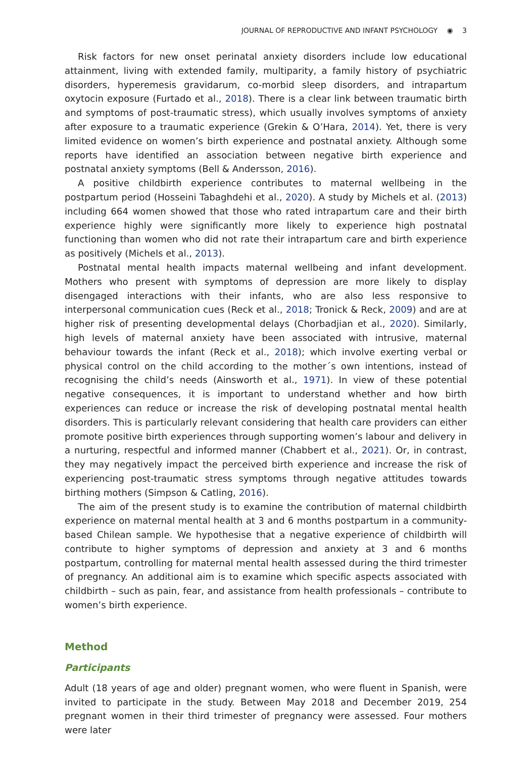JOURNAL OF REPRODUCTIVE AND INFANT PSYCHOLOGY ◉ 3
Risk factors for new onset perinatal anxiety disorders include low educational attainment, living with extended family, multiparity, a family history of psychiatric disorders, hyperemesis gravidarum, co-morbid sleep disorders, and intrapartum oxytocin exposure (Furtado et al., 2018). There is a clear link between traumatic birth and symptoms of post-traumatic stress), which usually involves symptoms of anxiety after exposure to a traumatic experience (Grekin & O’Hara, 2014). Yet, there is very limited evidence on women’s birth experience and postnatal anxiety. Although some reports have identified an association between negative birth experience and postnatal anxiety symptoms (Bell & Andersson, 2016).
A positive childbirth experience contributes to maternal wellbeing in the postpartum period (Hosseini Tabaghdehi et al., 2020). A study by Michels et al. (2013) including 664 women showed that those who rated intrapartum care and their birth experience highly were significantly more likely to experience high postnatal functioning than women who did not rate their intrapartum care and birth experience as positively (Michels et al., 2013).
Postnatal mental health impacts maternal wellbeing and infant development. Mothers who present with symptoms of depression are more likely to display disengaged interactions with their infants, who are also less responsive to interpersonal communication cues (Reck et al., 2018; Tronick & Reck, 2009) and are at higher risk of presenting developmental delays (Chorbadjian et al., 2020). Similarly, high levels of maternal anxiety have been associated with intrusive, maternal behaviour towards the infant (Reck et al., 2018); which involve exerting verbal or physical control on the child according to the mother´s own intentions, instead of recognising the child’s needs (Ainsworth et al., 1971). In view of these potential negative consequences, it is important to understand whether and how birth experiences can reduce or increase the risk of developing postnatal mental health disorders. This is particularly relevant considering that health care providers can either promote positive birth experiences through supporting women’s labour and delivery in a nurturing, respectful and informed manner (Chabbert et al., 2021). Or, in contrast, they may negatively impact the perceived birth experience and increase the risk of experiencing post-traumatic stress symptoms through negative attitudes towards birthing mothers (Simpson & Catling, 2016).
The aim of the present study is to examine the contribution of maternal childbirth experience on maternal mental health at 3 and 6 months postpartum in a community-based Chilean sample. We hypothesise that a negative experience of childbirth will contribute to higher symptoms of depression and anxiety at 3 and 6 months postpartum, controlling for maternal mental health assessed during the third trimester of pregnancy. An additional aim is to examine which specific aspects associated with childbirth – such as pain, fear, and assistance from health professionals – contribute to women’s birth experience.
Method
Participants
Adult (18 years of age and older) pregnant women, who were fluent in Spanish, were invited to participate in the study. Between May 2018 and December 2019, 254 pregnant women in their third trimester of pregnancy were assessed. Four mothers were later